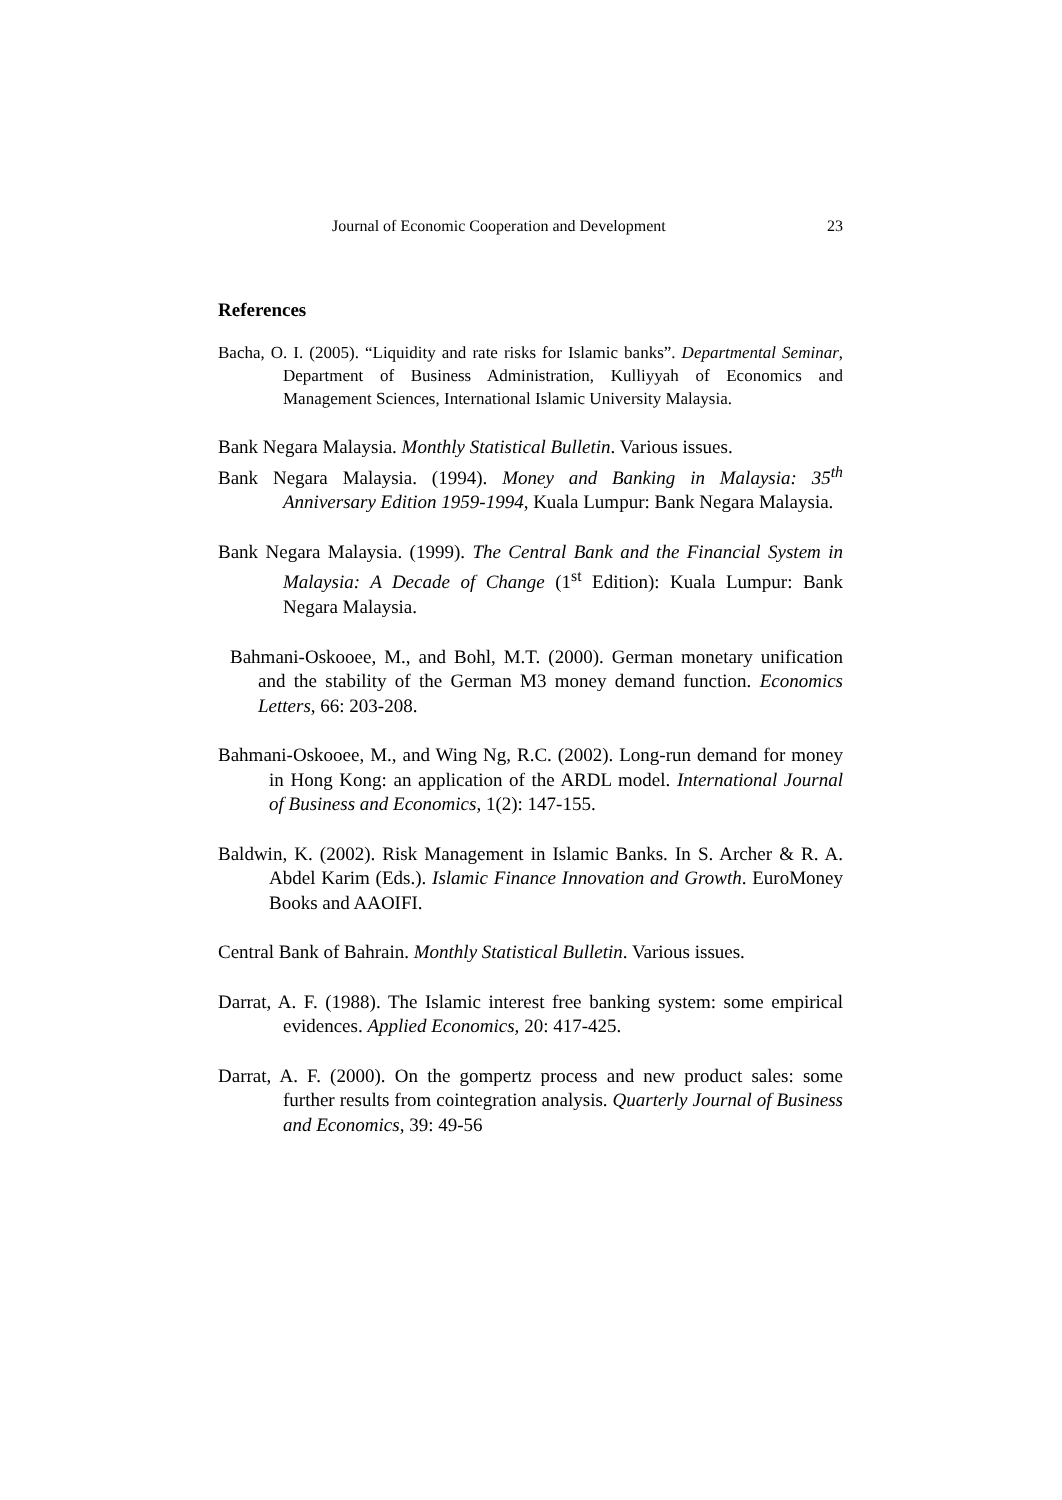Journal of Economic Cooperation and Development 23
References
Bacha, O. I. (2005). “Liquidity and rate risks for Islamic banks”. Departmental Seminar, Department of Business Administration, Kulliyyah of Economics and Management Sciences, International Islamic University Malaysia.
Bank Negara Malaysia. Monthly Statistical Bulletin. Various issues.
Bank Negara Malaysia. (1994). Money and Banking in Malaysia: 35<sup>th</sup> Anniversary Edition 1959-1994, Kuala Lumpur: Bank Negara Malaysia.
Bank Negara Malaysia. (1999). The Central Bank and the Financial System in Malaysia: A Decade of Change (1<sup>st</sup> Edition): Kuala Lumpur: Bank Negara Malaysia.
Bahmani-Oskooee, M., and Bohl, M.T. (2000). German monetary unification and the stability of the German M3 money demand function. Economics Letters, 66: 203-208.
Bahmani-Oskooee, M., and Wing Ng, R.C. (2002). Long-run demand for money in Hong Kong: an application of the ARDL model. International Journal of Business and Economics, 1(2): 147-155.
Baldwin, K. (2002). Risk Management in Islamic Banks. In S. Archer & R. A. Abdel Karim (Eds.). Islamic Finance Innovation and Growth. EuroMoney Books and AAOIFI.
Central Bank of Bahrain. Monthly Statistical Bulletin. Various issues.
Darrat, A. F. (1988). The Islamic interest free banking system: some empirical evidences. Applied Economics, 20: 417-425.
Darrat, A. F. (2000). On the gompertz process and new product sales: some further results from cointegration analysis. Quarterly Journal of Business and Economics, 39: 49-56